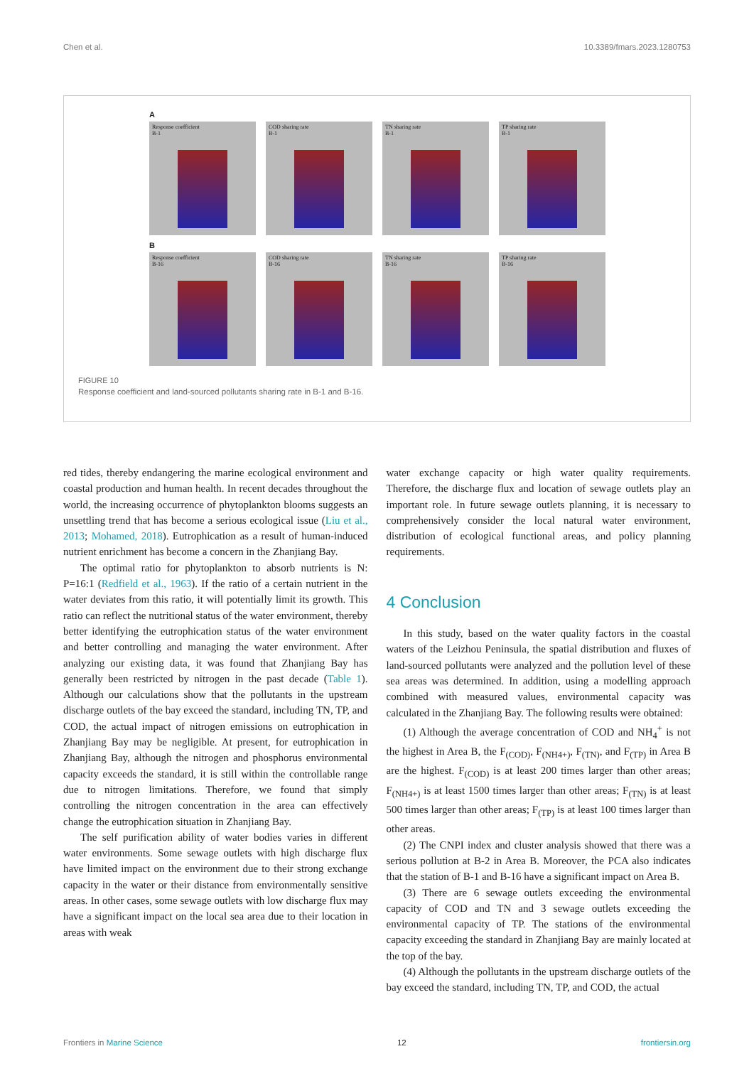Chen et al. 10.3389/fmars.2023.1280753
A
Response coefficient
B-1
COD sharing rate
B-1
TN sharing rate
B-1
TP sharing rate
B-1
B
Response coefficient
B-16
COD sharing rate
B-16
TN sharing rate
B-16
TP sharing rate
B-16
FIGURE 10
Response coefficient and land-sourced pollutants sharing rate in B-1 and B-16.
red tides, thereby endangering the marine ecological environment and coastal production and human health. In recent decades throughout the world, the increasing occurrence of phytoplankton blooms suggests an unsettling trend that has become a serious ecological issue (Liu et al., 2013; Mohamed, 2018). Eutrophication as a result of human-induced nutrient enrichment has become a concern in the Zhanjiang Bay.
The optimal ratio for phytoplankton to absorb nutrients is N: P=16:1 (Redfield et al., 1963). If the ratio of a certain nutrient in the water deviates from this ratio, it will potentially limit its growth. This ratio can reflect the nutritional status of the water environment, thereby better identifying the eutrophication status of the water environment and better controlling and managing the water environment. After analyzing our existing data, it was found that Zhanjiang Bay has generally been restricted by nitrogen in the past decade (Table 1). Although our calculations show that the pollutants in the upstream discharge outlets of the bay exceed the standard, including TN, TP, and COD, the actual impact of nitrogen emissions on eutrophication in Zhanjiang Bay may be negligible. At present, for eutrophication in Zhanjiang Bay, although the nitrogen and phosphorus environmental capacity exceeds the standard, it is still within the controllable range due to nitrogen limitations. Therefore, we found that simply controlling the nitrogen concentration in the area can effectively change the eutrophication situation in Zhanjiang Bay.
The self purification ability of water bodies varies in different water environments. Some sewage outlets with high discharge flux have limited impact on the environment due to their strong exchange capacity in the water or their distance from environmentally sensitive areas. In other cases, some sewage outlets with low discharge flux may have a significant impact on the local sea area due to their location in areas with weak
water exchange capacity or high water quality requirements. Therefore, the discharge flux and location of sewage outlets play an important role. In future sewage outlets planning, it is necessary to comprehensively consider the local natural water environment, distribution of ecological functional areas, and policy planning requirements.
4 Conclusion
In this study, based on the water quality factors in the coastal waters of the Leizhou Peninsula, the spatial distribution and fluxes of land-sourced pollutants were analyzed and the pollution level of these sea areas was determined. In addition, using a modelling approach combined with measured values, environmental capacity was calculated in the Zhanjiang Bay. The following results were obtained:
(1) Although the average concentration of COD and NH<sub>4</sub><sup>+</sup> is not the highest in Area B, the F<sub>(COD)</sub>, F<sub>(NH4+)</sub>, F<sub>(TN)</sub>, and F<sub>(TP)</sub> in Area B are the highest. F<sub>(COD)</sub> is at least 200 times larger than other areas; F<sub>(NH4+)</sub> is at least 1500 times larger than other areas; F<sub>(TN)</sub> is at least 500 times larger than other areas; F<sub>(TP)</sub> is at least 100 times larger than other areas.
(2) The CNPI index and cluster analysis showed that there was a serious pollution at B-2 in Area B. Moreover, the PCA also indicates that the station of B-1 and B-16 have a significant impact on Area B.
(3) There are 6 sewage outlets exceeding the environmental capacity of COD and TN and 3 sewage outlets exceeding the environmental capacity of TP. The stations of the environmental capacity exceeding the standard in Zhanjiang Bay are mainly located at the top of the bay.
(4) Although the pollutants in the upstream discharge outlets of the bay exceed the standard, including TN, TP, and COD, the actual
Frontiers in Marine Science 12 frontiersin.org